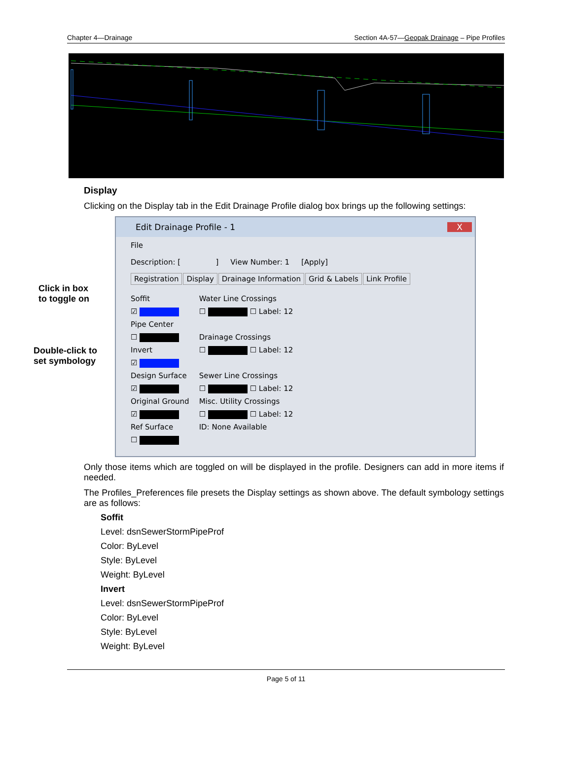Chapter 4—Drainage Section 4A-57—Geopak Drainage – Pipe Profiles
Display
Clicking on the Display tab in the Edit Drainage Profile dialog box brings up the following settings:
Click in box
to toggle on
Double-click to
set symbology
Edit Drainage Profile - 1 X
File
Description: [ ] View Number: 1 [Apply]
Registration Display Drainage Information Grid & Labels Link Profile
Soffit
☑
Pipe Center
☐
Invert
☑
Design Surface
☑
Original Ground
☑
Ref Surface
☐
Water Line Crossings
☐ ☐ Label: 12
Drainage Crossings
☐ ☐ Label: 12
Sewer Line Crossings
☐ ☐ Label: 12
Misc. Utility Crossings
☐ ☐ Label: 12
ID: None Available
Only those items which are toggled on will be displayed in the profile. Designers can add in more items if needed.
The Profiles_Preferences file presets the Display settings as shown above. The default symbology settings are as follows:
Soffit
Level: dsnSewerStormPipeProf
Color: ByLevel
Style: ByLevel
Weight: ByLevel
Invert
Level: dsnSewerStormPipeProf
Color: ByLevel
Style: ByLevel
Weight: ByLevel
Page 5 of 11